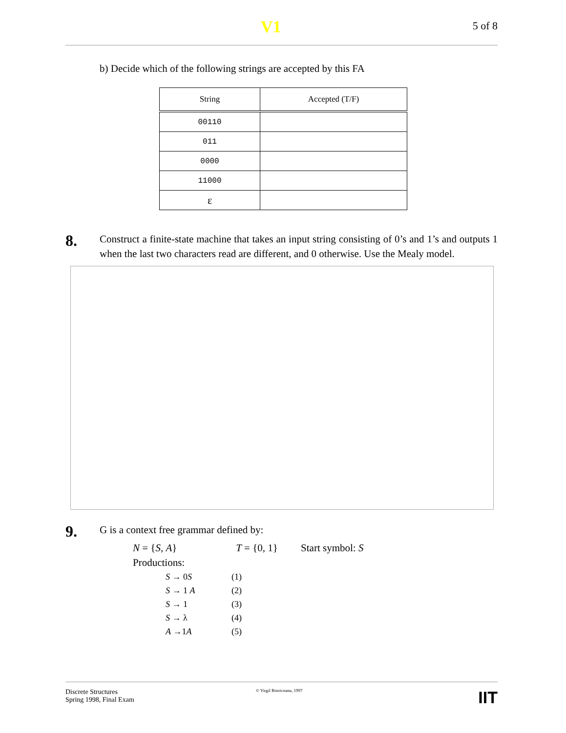V1 5 of 8
b) Decide which of the following strings are accepted by this FA
| String | Accepted (T/F) |
| --- | --- |
| 00110 | |
| 011 | |
| 0000 | |
| 11000 | |
| ε | |
8.
Construct a finite-state machine that takes an input string consisting of 0’s and 1’s and outputs 1 when the last two characters read are different, and 0 otherwise. Use the Mealy model.
9.
G is a context free grammar defined by:
N = {S, A} T = {0, 1} Start symbol: S
Productions:
S → 0S (1)
S → 1 A (2)
S → 1 (3)
S → λ (4)
A →1A (5)
Discrete Structures
Spring 1998, Final Exam
© Virgil Bistriceanu, 1997
IIT